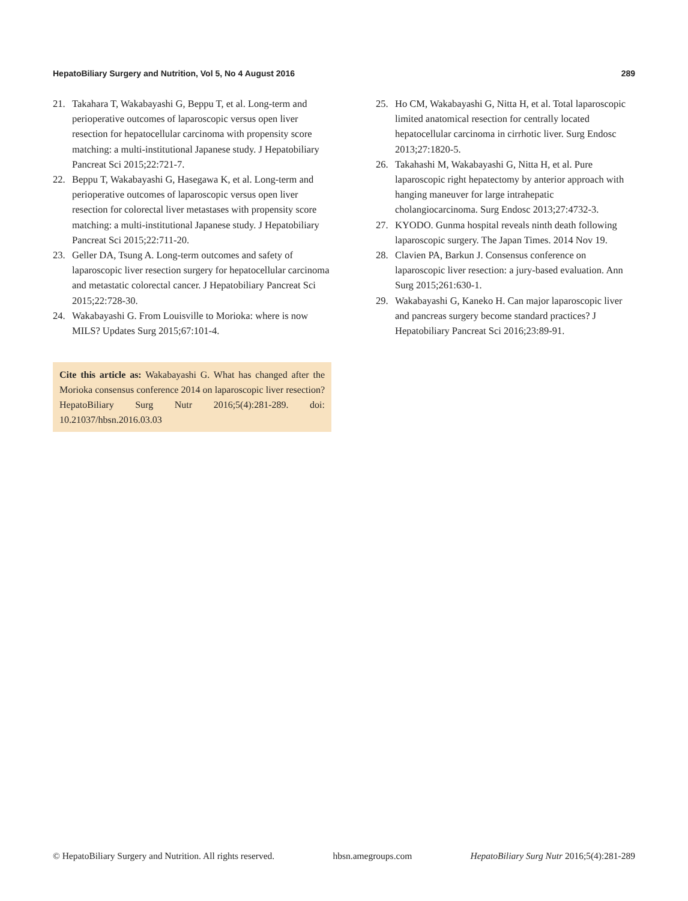HepatoBiliary Surgery and Nutrition, Vol 5, No 4 August 2016 289
21. Takahara T, Wakabayashi G, Beppu T, et al. Long-term and perioperative outcomes of laparoscopic versus open liver resection for hepatocellular carcinoma with propensity score matching: a multi-institutional Japanese study. J Hepatobiliary Pancreat Sci 2015;22:721-7.
22. Beppu T, Wakabayashi G, Hasegawa K, et al. Long-term and perioperative outcomes of laparoscopic versus open liver resection for colorectal liver metastases with propensity score matching: a multi-institutional Japanese study. J Hepatobiliary Pancreat Sci 2015;22:711-20.
23. Geller DA, Tsung A. Long-term outcomes and safety of laparoscopic liver resection surgery for hepatocellular carcinoma and metastatic colorectal cancer. J Hepatobiliary Pancreat Sci 2015;22:728-30.
24. Wakabayashi G. From Louisville to Morioka: where is now MILS? Updates Surg 2015;67:101-4.
Cite this article as: Wakabayashi G. What has changed after the Morioka consensus conference 2014 on laparoscopic liver resection? HepatoBiliary Surg Nutr 2016;5(4):281-289. doi: 10.21037/hbsn.2016.03.03
25. Ho CM, Wakabayashi G, Nitta H, et al. Total laparoscopic limited anatomical resection for centrally located hepatocellular carcinoma in cirrhotic liver. Surg Endosc 2013;27:1820-5.
26. Takahashi M, Wakabayashi G, Nitta H, et al. Pure laparoscopic right hepatectomy by anterior approach with hanging maneuver for large intrahepatic cholangiocarcinoma. Surg Endosc 2013;27:4732-3.
27. KYODO. Gunma hospital reveals ninth death following laparoscopic surgery. The Japan Times. 2014 Nov 19.
28. Clavien PA, Barkun J. Consensus conference on laparoscopic liver resection: a jury-based evaluation. Ann Surg 2015;261:630-1.
29. Wakabayashi G, Kaneko H. Can major laparoscopic liver and pancreas surgery become standard practices? J Hepatobiliary Pancreat Sci 2016;23:89-91.
© HepatoBiliary Surgery and Nutrition. All rights reserved. hbsn.amegroups.com HepatoBiliary Surg Nutr 2016;5(4):281-289